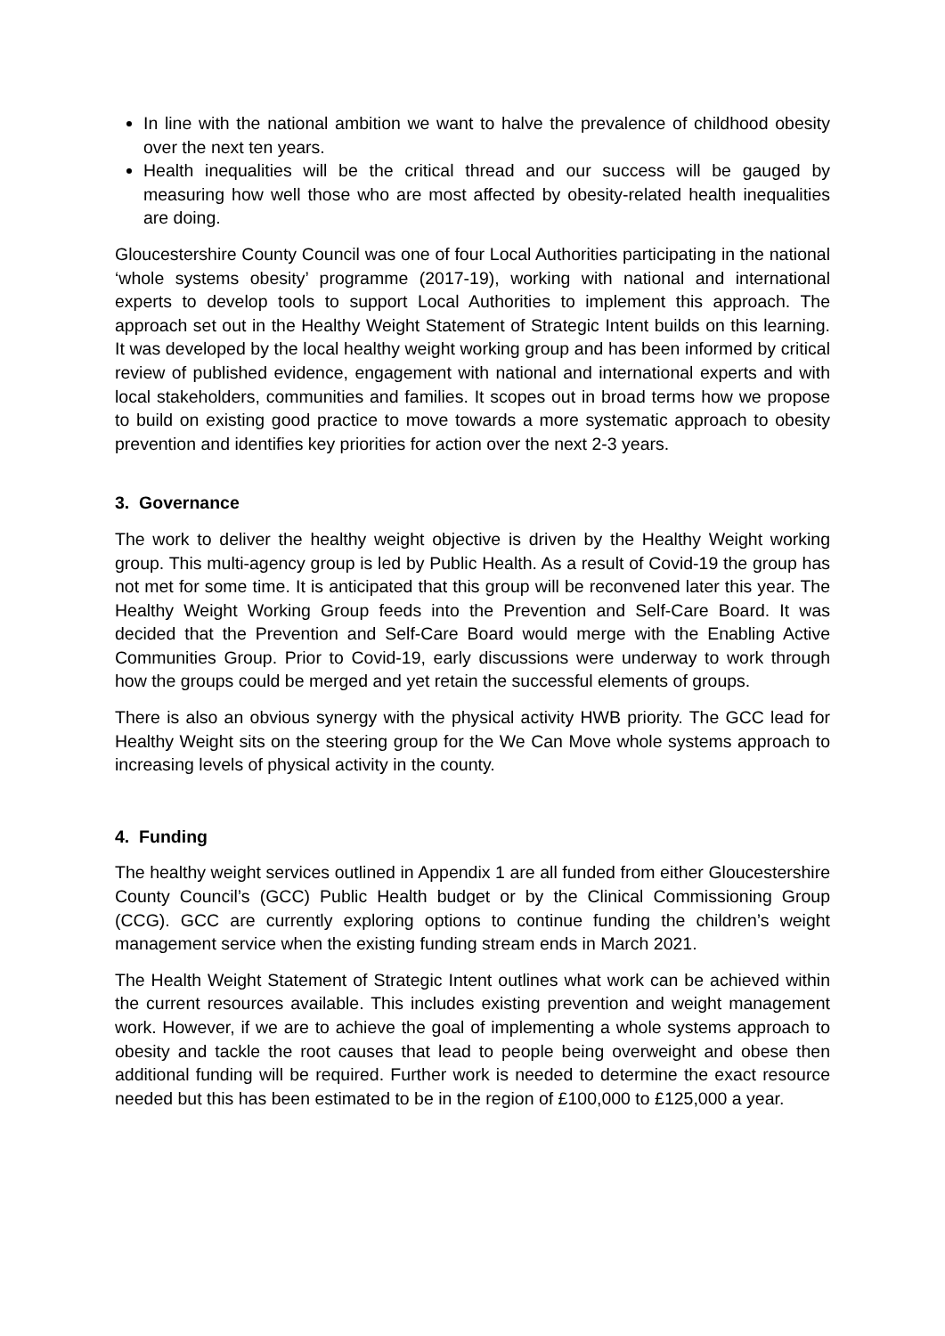In line with the national ambition we want to halve the prevalence of childhood obesity over the next ten years.
Health inequalities will be the critical thread and our success will be gauged by measuring how well those who are most affected by obesity-related health inequalities are doing.
Gloucestershire County Council was one of four Local Authorities participating in the national ‘whole systems obesity’ programme (2017-19), working with national and international experts to develop tools to support Local Authorities to implement this approach. The approach set out in the Healthy Weight Statement of Strategic Intent builds on this learning. It was developed by the local healthy weight working group and has been informed by critical review of published evidence, engagement with national and international experts and with local stakeholders, communities and families. It scopes out in broad terms how we propose to build on existing good practice to move towards a more systematic approach to obesity prevention and identifies key priorities for action over the next 2-3 years.
3. Governance
The work to deliver the healthy weight objective is driven by the Healthy Weight working group. This multi-agency group is led by Public Health. As a result of Covid-19 the group has not met for some time. It is anticipated that this group will be reconvened later this year. The Healthy Weight Working Group feeds into the Prevention and Self-Care Board. It was decided that the Prevention and Self-Care Board would merge with the Enabling Active Communities Group. Prior to Covid-19, early discussions were underway to work through how the groups could be merged and yet retain the successful elements of groups.
There is also an obvious synergy with the physical activity HWB priority. The GCC lead for Healthy Weight sits on the steering group for the We Can Move whole systems approach to increasing levels of physical activity in the county.
4. Funding
The healthy weight services outlined in Appendix 1 are all funded from either Gloucestershire County Council’s (GCC) Public Health budget or by the Clinical Commissioning Group (CCG). GCC are currently exploring options to continue funding the children’s weight management service when the existing funding stream ends in March 2021.
The Health Weight Statement of Strategic Intent outlines what work can be achieved within the current resources available. This includes existing prevention and weight management work. However, if we are to achieve the goal of implementing a whole systems approach to obesity and tackle the root causes that lead to people being overweight and obese then additional funding will be required. Further work is needed to determine the exact resource needed but this has been estimated to be in the region of £100,000 to £125,000 a year.